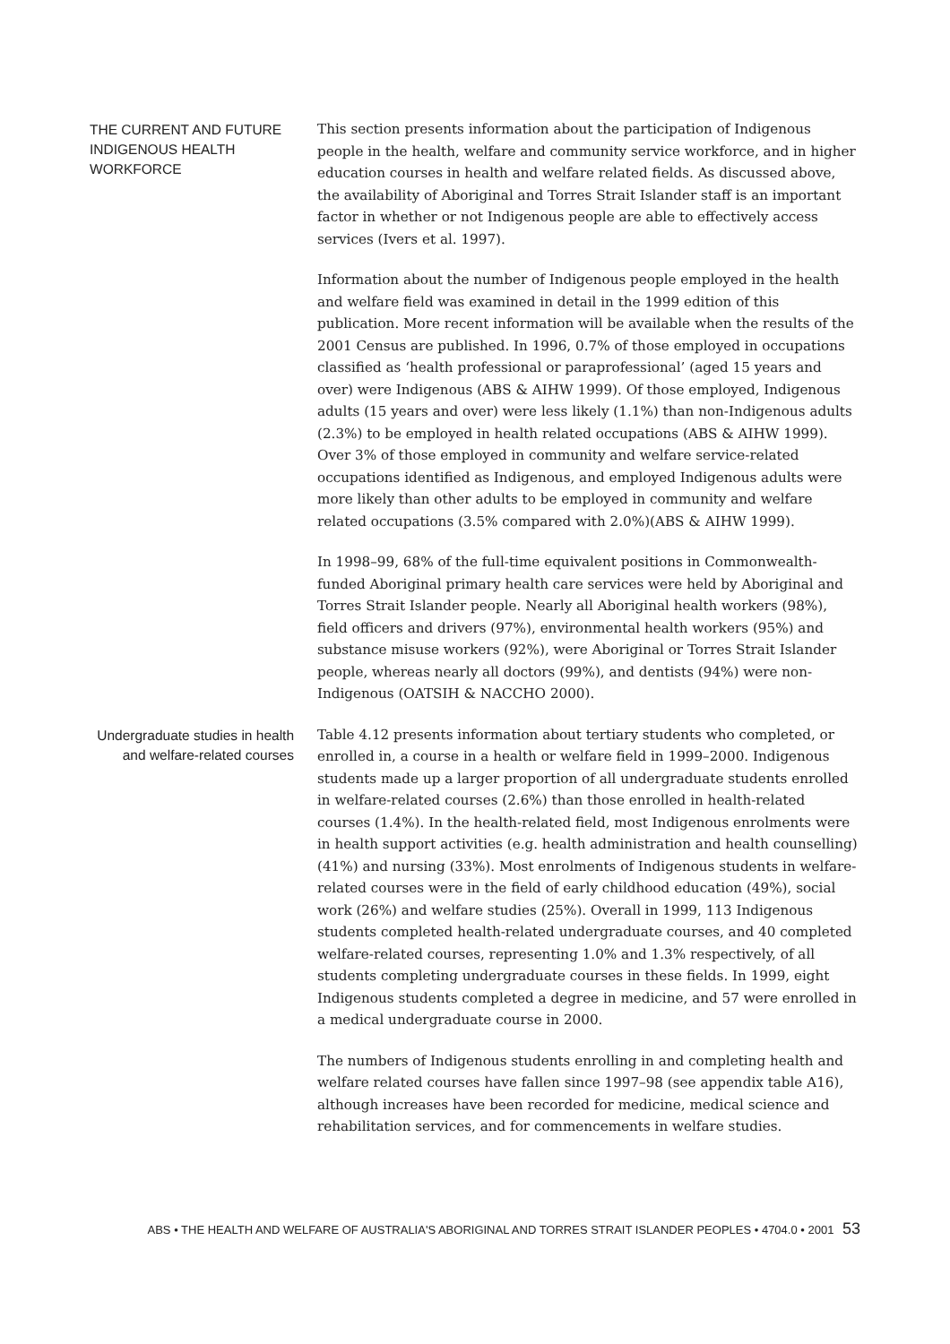THE CURRENT AND FUTURE INDIGENOUS HEALTH WORKFORCE
This section presents information about the participation of Indigenous people in the health, welfare and community service workforce, and in higher education courses in health and welfare related fields. As discussed above, the availability of Aboriginal and Torres Strait Islander staff is an important factor in whether or not Indigenous people are able to effectively access services (Ivers et al. 1997).
Information about the number of Indigenous people employed in the health and welfare field was examined in detail in the 1999 edition of this publication. More recent information will be available when the results of the 2001 Census are published. In 1996, 0.7% of those employed in occupations classified as ‘health professional or paraprofessional’ (aged 15 years and over) were Indigenous (ABS & AIHW 1999). Of those employed, Indigenous adults (15 years and over) were less likely (1.1%) than non-Indigenous adults (2.3%) to be employed in health related occupations (ABS & AIHW 1999). Over 3% of those employed in community and welfare service-related occupations identified as Indigenous, and employed Indigenous adults were more likely than other adults to be employed in community and welfare related occupations (3.5% compared with 2.0%)(ABS & AIHW 1999).
In 1998–99, 68% of the full-time equivalent positions in Commonwealth-funded Aboriginal primary health care services were held by Aboriginal and Torres Strait Islander people. Nearly all Aboriginal health workers (98%), field officers and drivers (97%), environmental health workers (95%) and substance misuse workers (92%), were Aboriginal or Torres Strait Islander people, whereas nearly all doctors (99%), and dentists (94%) were non-Indigenous (OATSIH & NACCHO 2000).
Undergraduate studies in health and welfare-related courses
Table 4.12 presents information about tertiary students who completed, or enrolled in, a course in a health or welfare field in 1999–2000. Indigenous students made up a larger proportion of all undergraduate students enrolled in welfare-related courses (2.6%) than those enrolled in health-related courses (1.4%). In the health-related field, most Indigenous enrolments were in health support activities (e.g. health administration and health counselling) (41%) and nursing (33%). Most enrolments of Indigenous students in welfare-related courses were in the field of early childhood education (49%), social work (26%) and welfare studies (25%). Overall in 1999, 113 Indigenous students completed health-related undergraduate courses, and 40 completed welfare-related courses, representing 1.0% and 1.3% respectively, of all students completing undergraduate courses in these fields. In 1999, eight Indigenous students completed a degree in medicine, and 57 were enrolled in a medical undergraduate course in 2000.
The numbers of Indigenous students enrolling in and completing health and welfare related courses have fallen since 1997–98 (see appendix table A16), although increases have been recorded for medicine, medical science and rehabilitation services, and for commencements in welfare studies.
ABS • THE HEALTH AND WELFARE OF AUSTRALIA'S ABORIGINAL AND TORRES STRAIT ISLANDER PEOPLES • 4704.0 • 2001 53